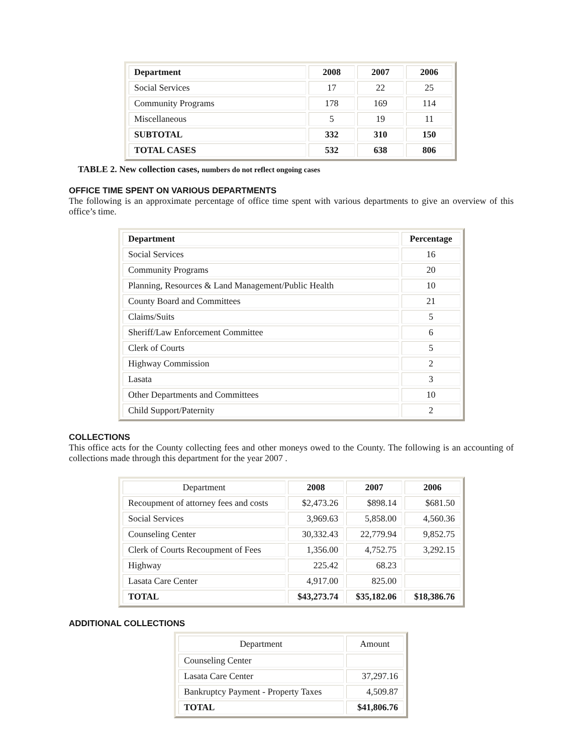| Department | 2008 | 2007 | 2006 |
| --- | --- | --- | --- |
| Social Services | 17 | 22 | 25 |
| Community Programs | 178 | 169 | 114 |
| Miscellaneous | 5 | 19 | 11 |
| SUBTOTAL | 332 | 310 | 150 |
| TOTAL CASES | 532 | 638 | 806 |
TABLE 2. New collection cases, numbers do not reflect ongoing cases
OFFICE TIME SPENT ON VARIOUS DEPARTMENTS
The following is an approximate percentage of office time spent with various departments to give an overview of this office’s time.
| Department | Percentage |
| --- | --- |
| Social Services | 16 |
| Community Programs | 20 |
| Planning, Resources & Land Management/Public Health | 10 |
| County Board and Committees | 21 |
| Claims/Suits | 5 |
| Sheriff/Law Enforcement Committee | 6 |
| Clerk of Courts | 5 |
| Highway Commission | 2 |
| Lasata | 3 |
| Other Departments and Committees | 10 |
| Child Support/Paternity | 2 |
COLLECTIONS
This office acts for the County collecting fees and other moneys owed to the County. The following is an accounting of collections made through this department for the year 2007 .
| Department | 2008 | 2007 | 2006 |
| Recoupment of attorney fees and costs | $2,473.26 | $898.14 | $681.50 |
| Social Services | 3,969.63 | 5,858.00 | 4,560.36 |
| Counseling Center | 30,332.43 | 22,779.94 | 9,852.75 |
| Clerk of Courts Recoupment of Fees | 1,356.00 | 4,752.75 | 3,292.15 |
| Highway | 225.42 | 68.23 | |
| Lasata Care Center | 4,917.00 | 825.00 | |
| TOTAL | $43,273.74 | $35,182.06 | $18,386.76 |
ADDITIONAL COLLECTIONS
| Department | Amount |
| Counseling Center | |
| Lasata Care Center | 37,297.16 |
| Bankruptcy Payment - Property Taxes | 4,509.87 |
| TOTAL | $41,806.76 |